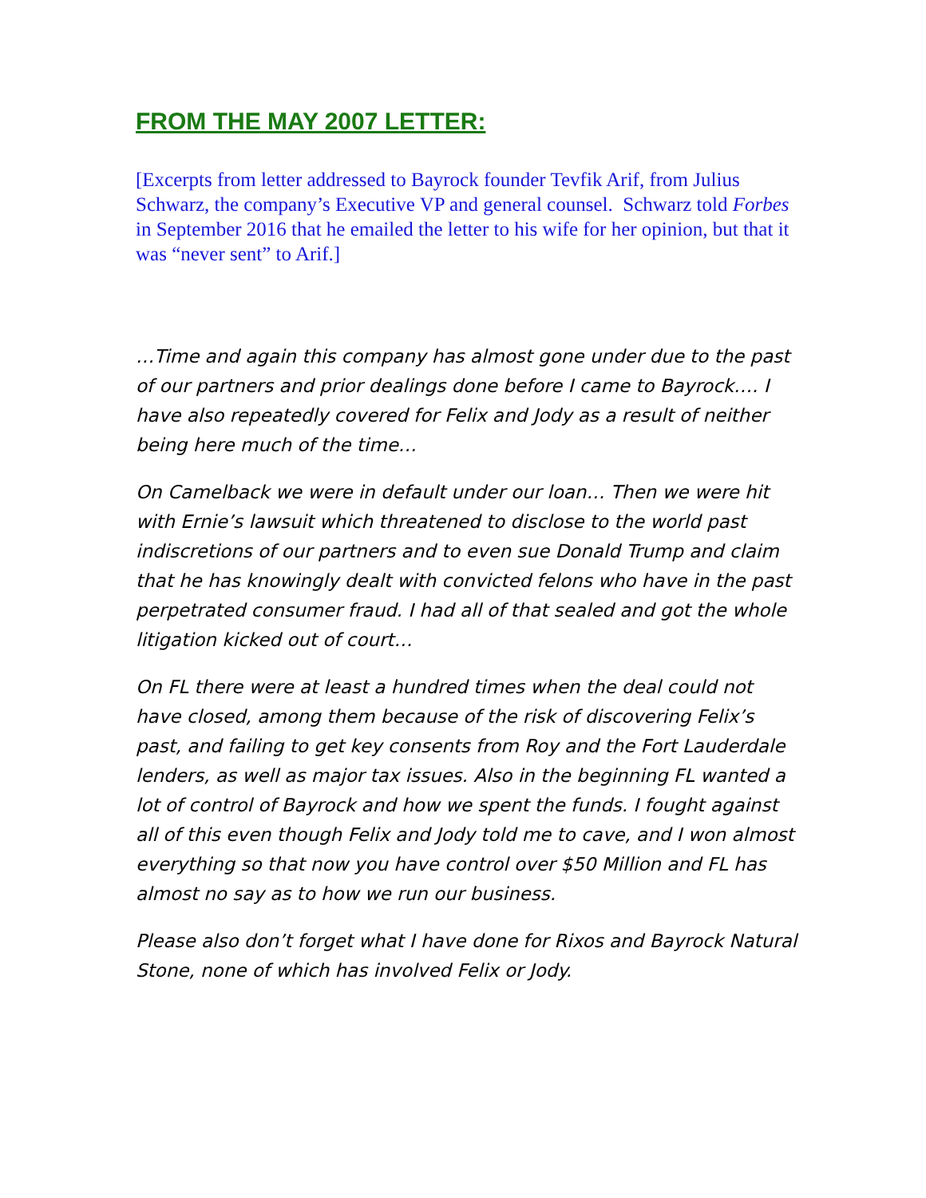FROM THE MAY 2007 LETTER:
[Excerpts from letter addressed to Bayrock founder Tevfik Arif, from Julius Schwarz, the company’s Executive VP and general counsel. Schwarz told Forbes in September 2016 that he emailed the letter to his wife for her opinion, but that it was “never sent” to Arif.]
…Time and again this company has almost gone under due to the past of our partners and prior dealings done before I came to Bayrock…. I have also repeatedly covered for Felix and Jody as a result of neither being here much of the time…
On Camelback we were in default under our loan… Then we were hit with Ernie’s lawsuit which threatened to disclose to the world past indiscretions of our partners and to even sue Donald Trump and claim that he has knowingly dealt with convicted felons who have in the past perpetrated consumer fraud. I had all of that sealed and got the whole litigation kicked out of court…
On FL there were at least a hundred times when the deal could not have closed, among them because of the risk of discovering Felix’s past, and failing to get key consents from Roy and the Fort Lauderdale lenders, as well as major tax issues. Also in the beginning FL wanted a lot of control of Bayrock and how we spent the funds. I fought against all of this even though Felix and Jody told me to cave, and I won almost everything so that now you have control over $50 Million and FL has almost no say as to how we run our business.
Please also don’t forget what I have done for Rixos and Bayrock Natural Stone, none of which has involved Felix or Jody.